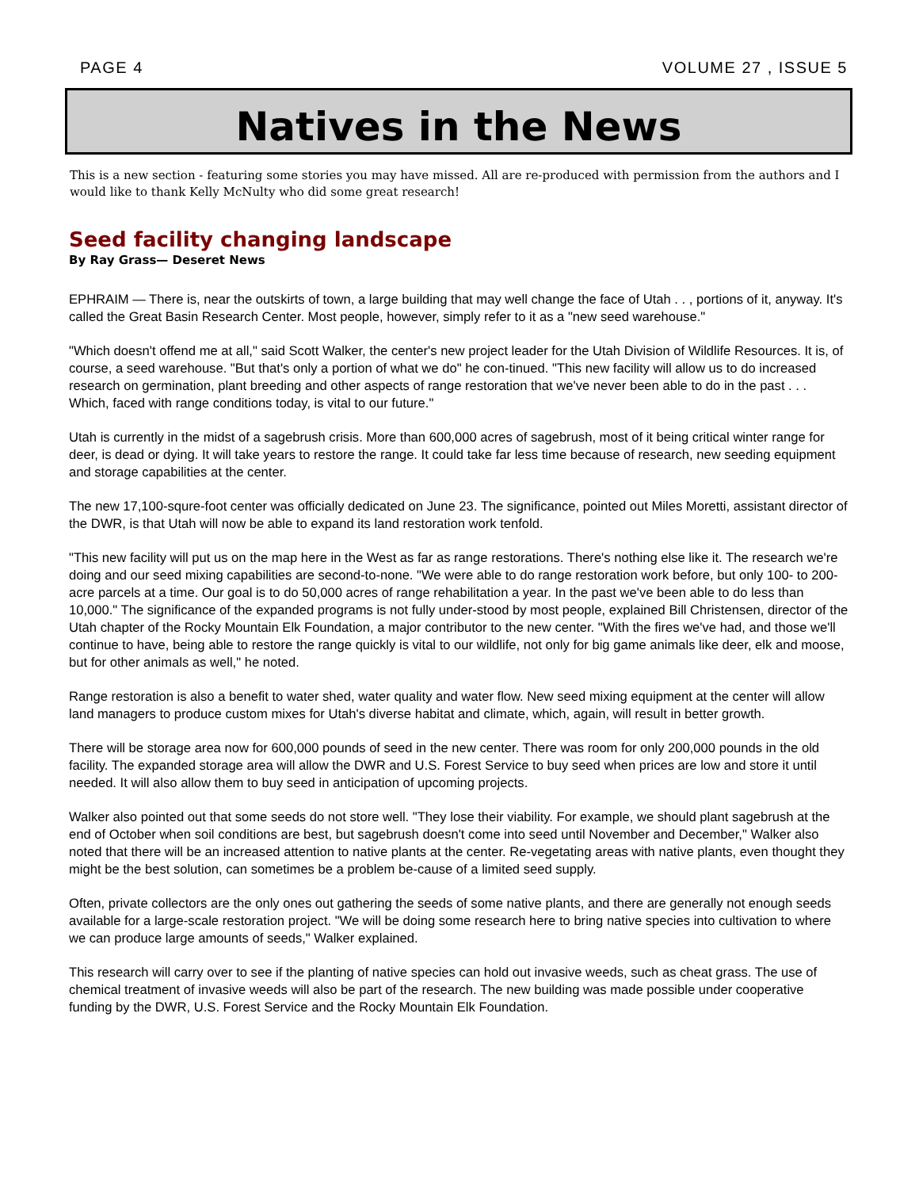PAGE 4 VOLUME 27 , ISSUE 5
Natives in the News
This is a new section - featuring some stories you may have missed. All are re-produced with permission from the authors and I would like to thank Kelly McNulty who did some great research!
Seed facility changing landscape
By Ray Grass— Deseret News
EPHRAIM — There is, near the outskirts of town, a large building that may well change the face of Utah . . , portions of it, anyway. It's called the Great Basin Research Center. Most people, however, simply refer to it as a "new seed warehouse."
"Which doesn't offend me at all," said Scott Walker, the center's new project leader for the Utah Division of Wildlife Resources. It is, of course, a seed warehouse. "But that's only a portion of what we do" he con-tinued. "This new facility will allow us to do increased research on germination, plant breeding and other aspects of range restoration that we've never been able to do in the past . . . Which, faced with range conditions today, is vital to our future."
Utah is currently in the midst of a sagebrush crisis. More than 600,000 acres of sagebrush, most of it being critical winter range for deer, is dead or dying. It will take years to restore the range. It could take far less time because of research, new seeding equipment and storage capabilities at the center.
The new 17,100-squre-foot center was officially dedicated on June 23. The significance, pointed out Miles Moretti, assistant director of the DWR, is that Utah will now be able to expand its land restoration work tenfold.
"This new facility will put us on the map here in the West as far as range restorations. There's nothing else like it. The research we're doing and our seed mixing capabilities are second-to-none. "We were able to do range restoration work before, but only 100- to 200-acre parcels at a time. Our goal is to do 50,000 acres of range rehabilitation a year. In the past we've been able to do less than 10,000." The significance of the expanded programs is not fully under-stood by most people, explained Bill Christensen, director of the Utah chapter of the Rocky Mountain Elk Foundation, a major contributor to the new center. "With the fires we've had, and those we'll continue to have, being able to restore the range quickly is vital to our wildlife, not only for big game animals like deer, elk and moose, but for other animals as well," he noted.
Range restoration is also a benefit to water shed, water quality and water flow. New seed mixing equipment at the center will allow land managers to produce custom mixes for Utah's diverse habitat and climate, which, again, will result in better growth.
There will be storage area now for 600,000 pounds of seed in the new center. There was room for only 200,000 pounds in the old facility. The expanded storage area will allow the DWR and U.S. Forest Service to buy seed when prices are low and store it until needed. It will also allow them to buy seed in anticipation of upcoming projects.
Walker also pointed out that some seeds do not store well. "They lose their viability. For example, we should plant sagebrush at the end of October when soil conditions are best, but sagebrush doesn't come into seed until November and December," Walker also noted that there will be an increased attention to native plants at the center. Re-vegetating areas with native plants, even thought they might be the best solution, can sometimes be a problem be-cause of a limited seed supply.
Often, private collectors are the only ones out gathering the seeds of some native plants, and there are generally not enough seeds available for a large-scale restoration project. "We will be doing some research here to bring native species into cultivation to where we can produce large amounts of seeds," Walker explained.
This research will carry over to see if the planting of native species can hold out invasive weeds, such as cheat grass. The use of chemical treatment of invasive weeds will also be part of the research. The new building was made possible under cooperative funding by the DWR, U.S. Forest Service and the Rocky Mountain Elk Foundation.